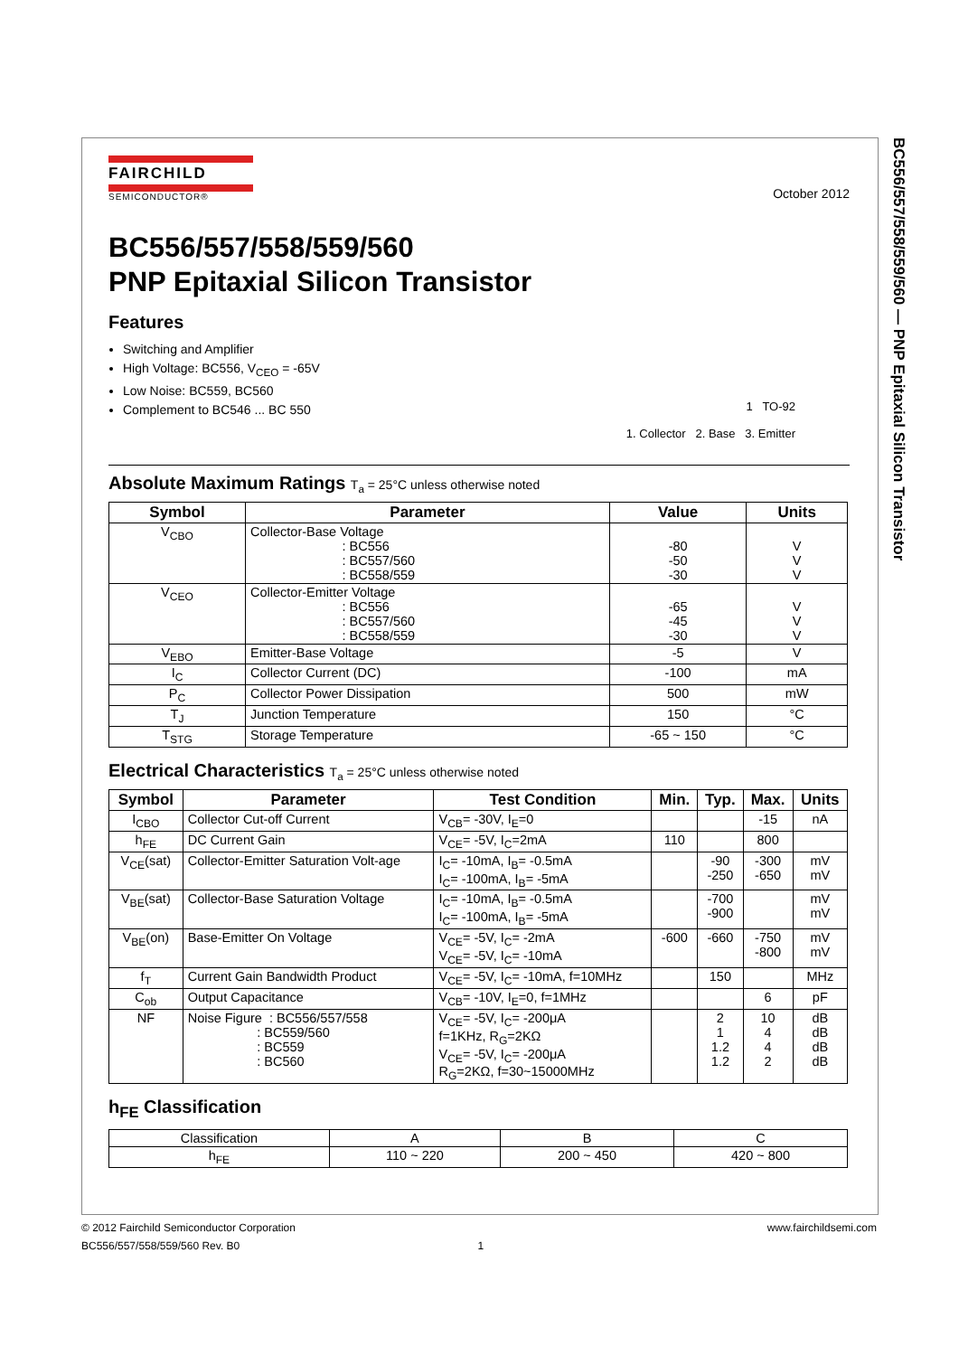BC556/557/558/559/560 — PNP Epitaxial Silicon Transistor
FAIRCHILD
SEMICONDUCTOR®
October 2012
BC556/557/558/559/560
PNP Epitaxial Silicon Transistor
Features
Switching and Amplifier
High Voltage: BC556, V<sub>CEO</sub> = -65V
Low Noise: BC559, BC560
Complement to BC546 ... BC 550
1 TO-92
1. Collector 2. Base 3. Emitter
Absolute Maximum Ratings T<sub>a</sub> = 25°C unless otherwise noted
| Symbol | Parameter | Value | Units |
| --- | --- | --- | --- |
| V<sub>CBO</sub> | Collector-Base Voltage : BC556 : BC557/560 : BC558/559 | -80 -50 -30 | V V V |
| V<sub>CEO</sub> | Collector-Emitter Voltage : BC556 : BC557/560 : BC558/559 | -65 -45 -30 | V V V |
| V<sub>EBO</sub> | Emitter-Base Voltage | -5 | V |
| I<sub>C</sub> | Collector Current (DC) | -100 | mA |
| P<sub>C</sub> | Collector Power Dissipation | 500 | mW |
| T<sub>J</sub> | Junction Temperature | 150 | °C |
| T<sub>STG</sub> | Storage Temperature | -65 ~ 150 | °C |
Electrical Characteristics T<sub>a</sub> = 25°C unless otherwise noted
| Symbol | Parameter | Test Condition | Min. | Typ. | Max. | Units |
| --- | --- | --- | --- | --- | --- | --- |
| I<sub>CBO</sub> | Collector Cut-off Current | V<sub>CB</sub>= -30V, I<sub>E</sub>=0 | | | -15 | nA |
| h<sub>FE</sub> | DC Current Gain | V<sub>CE</sub>= -5V, I<sub>C</sub>=2mA | 110 | | 800 | |
| V<sub>CE</sub>(sat) | Collector-Emitter Saturation Volt-age | I<sub>C</sub>= -10mA, I<sub>B</sub>= -0.5mA I<sub>C</sub>= -100mA, I<sub>B</sub>= -5mA | | -90 -250 | -300 -650 | mV mV |
| V<sub>BE</sub>(sat) | Collector-Base Saturation Voltage | I<sub>C</sub>= -10mA, I<sub>B</sub>= -0.5mA I<sub>C</sub>= -100mA, I<sub>B</sub>= -5mA | | -700 -900 | | mV mV |
| V<sub>BE</sub>(on) | Base-Emitter On Voltage | V<sub>CE</sub>= -5V, I<sub>C</sub>= -2mA V<sub>CE</sub>= -5V, I<sub>C</sub>= -10mA | -600 | -660 | -750 -800 | mV mV |
| f<sub>T</sub> | Current Gain Bandwidth Product | V<sub>CE</sub>= -5V, I<sub>C</sub>= -10mA, f=10MHz | | 150 | | MHz |
| C<sub>ob</sub> | Output Capacitance | V<sub>CB</sub>= -10V, I<sub>E</sub>=0, f=1MHz | | | 6 | pF |
| NF | Noise Figure : BC556/557/558 : BC559/560 : BC559 : BC560 | V<sub>CE</sub>= -5V, I<sub>C</sub>= -200μA f=1KHz, R<sub>G</sub>=2KΩ V<sub>CE</sub>= -5V, I<sub>C</sub>= -200μA R<sub>G</sub>=2KΩ, f=30~15000MHz | | 2 1 1.2 1.2 | 10 4 4 2 | dB dB dB dB |
h<sub>FE</sub> Classification
| Classification | A | B | C |
| h<sub>FE</sub> | 110 ~ 220 | 200 ~ 450 | 420 ~ 800 |
© 2012 Fairchild Semiconductor Corporation www.fairchildsemi.com
BC556/557/558/559/560 Rev. B0 1